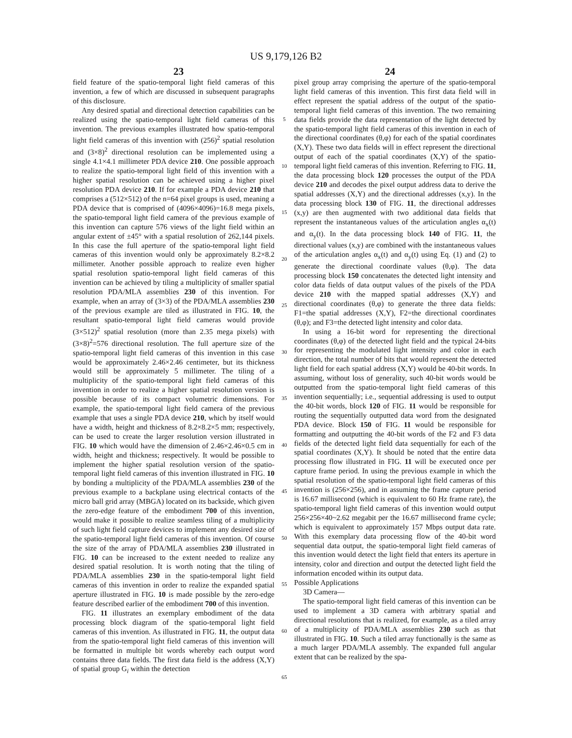US 9,179,126 B2
23 24
field feature of the spatio-temporal light field cameras of this invention, a few of which are discussed in subsequent paragraphs of this disclosure.
Any desired spatial and directional detection capabilities can be realized using the spatio-temporal light field cameras of this invention. The previous examples illustrated how spatio-temporal light field cameras of this invention with (256)<sup>2</sup> spatial resolution and (3×8)<sup>2</sup> directional resolution can be implemented using a single 4.1×4.1 millimeter PDA device 210. One possible approach to realize the spatio-temporal light field of this invention with a higher spatial resolution can be achieved using a higher pixel resolution PDA device 210. If for example a PDA device 210 that comprises a (512×512) of the n=64 pixel groups is used, meaning a PDA device that is comprised of (4096×4096)=16.8 mega pixels, the spatio-temporal light field camera of the previous example of this invention can capture 576 views of the light field within an angular extent of ±45° with a spatial resolution of 262,144 pixels. In this case the full aperture of the spatio-temporal light field cameras of this invention would only be approximately 8.2×8.2 millimeter. Another possible approach to realize even higher spatial resolution spatio-temporal light field cameras of this invention can be achieved by tiling a multiplicity of smaller spatial resolution PDA/MLA assemblies 230 of this invention. For example, when an array of (3×3) of the PDA/MLA assemblies 230 of the previous example are tiled as illustrated in FIG. 10, the resultant spatio-temporal light field cameras would provide (3×512)<sup>2</sup> spatial resolution (more than 2.35 mega pixels) with (3×8)<sup>2</sup>=576 directional resolution. The full aperture size of the spatio-temporal light field cameras of this invention in this case would be approximately 2.46×2.46 centimeter, but its thickness would still be approximately 5 millimeter. The tiling of a multiplicity of the spatio-temporal light field cameras of this invention in order to realize a higher spatial resolution version is possible because of its compact volumetric dimensions. For example, the spatio-temporal light field camera of the previous example that uses a single PDA device 210, which by itself would have a width, height and thickness of 8.2×8.2×5 mm; respectively, can be used to create the larger resolution version illustrated in FIG. 10 which would have the dimension of 2.46×2.46×0.5 cm in width, height and thickness; respectively. It would be possible to implement the higher spatial resolution version of the spatio-temporal light field cameras of this invention illustrated in FIG. 10 by bonding a multiplicity of the PDA/MLA assemblies 230 of the previous example to a backplane using electrical contacts of the micro ball grid array (MBGA) located on its backside, which given the zero-edge feature of the embodiment 700 of this invention, would make it possible to realize seamless tiling of a multiplicity of such light field capture devices to implement any desired size of the spatio-temporal light field cameras of this invention. Of course the size of the array of PDA/MLA assemblies 230 illustrated in FIG. 10 can be increased to the extent needed to realize any desired spatial resolution. It is worth noting that the tiling of PDA/MLA assemblies 230 in the spatio-temporal light field cameras of this invention in order to realize the expanded spatial aperture illustrated in FIG. 10 is made possible by the zero-edge feature described earlier of the embodiment 700 of this invention.
FIG. 11 illustrates an exemplary embodiment of the data processing block diagram of the spatio-temporal light field cameras of this invention. As illustrated in FIG. 11, the output data from the spatio-temporal light field cameras of this invention will be formatted in multiple bit words whereby each output word contains three data fields. The first data field is the address (X,Y) of spatial group G<sub>i</sub> within the detection
5
10
15
20
25
30
35
40
45
50
55
60
65
pixel group array comprising the aperture of the spatio-temporal light field cameras of this invention. This first data field will in effect represent the spatial address of the output of the spatio-temporal light field cameras of this invention. The two remaining data fields provide the data representation of the light detected by the spatio-temporal light field cameras of this invention in each of the directional coordinates (θ,φ) for each of the spatial coordinates (X,Y). These two data fields will in effect represent the directional output of each of the spatial coordinates (X,Y) of the spatio-temporal light field cameras of this invention. Referring to FIG. 11, the data processing block 120 processes the output of the PDA device 210 and decodes the pixel output address data to derive the spatial addresses (X,Y) and the directional addresses (x,y). In the data processing block 130 of FIG. 11, the directional addresses (x,y) are then augmented with two additional data fields that represent the instantaneous values of the articulation angles α<sub>x</sub>(t) and α<sub>y</sub>(t). In the data processing block 140 of FIG. 11, the directional values (x,y) are combined with the instantaneous values of the articulation angles α<sub>x</sub>(t) and α<sub>y</sub>(t) using Eq. (1) and (2) to generate the directional coordinate values (θ,φ). The data processing block 150 concatenates the detected light intensity and color data fields of data output values of the pixels of the PDA device 210 with the mapped spatial addresses (X,Y) and directional coordinates (θ,φ) to generate the three data fields: F1=the spatial addresses (X,Y), F2=the directional coordinates (θ,φ); and F3=the detected light intensity and color data.
In using a 16-bit word for representing the directional coordinates (θ,φ) of the detected light field and the typical 24-bits for representing the modulated light intensity and color in each direction, the total number of bits that would represent the detected light field for each spatial address (X,Y) would be 40-bit words. In assuming, without loss of generality, such 40-bit words would be outputted from the spatio-temporal light field cameras of this invention sequentially; i.e., sequential addressing is used to output the 40-bit words, block 120 of FIG. 11 would be responsible for routing the sequentially outputted data word from the designated PDA device. Block 150 of FIG. 11 would be responsible for formatting and outputting the 40-bit words of the F2 and F3 data fields of the detected light field data sequentially for each of the spatial coordinates (X,Y). It should be noted that the entire data processing flow illustrated in FIG. 11 will be executed once per capture frame period. In using the previous example in which the spatial resolution of the spatio-temporal light field cameras of this invention is (256×256), and in assuming the frame capture period is 16.67 millisecond (which is equivalent to 60 Hz frame rate), the spatio-temporal light field cameras of this invention would output 256×256×40~2.62 megabit per the 16.67 millisecond frame cycle; which is equivalent to approximately 157 Mbps output data rate. With this exemplary data processing flow of the 40-bit word sequential data output, the spatio-temporal light field cameras of this invention would detect the light field that enters its aperture in intensity, color and direction and output the detected light field the information encoded within its output data.
Possible Applications
3D Camera—
The spatio-temporal light field cameras of this invention can be used to implement a 3D camera with arbitrary spatial and directional resolutions that is realized, for example, as a tiled array of a multiplicity of PDA/MLA assemblies 230 such as that illustrated in FIG. 10. Such a tiled array functionally is the same as a much larger PDA/MLA assembly. The expanded full angular extent that can be realized by the spa-